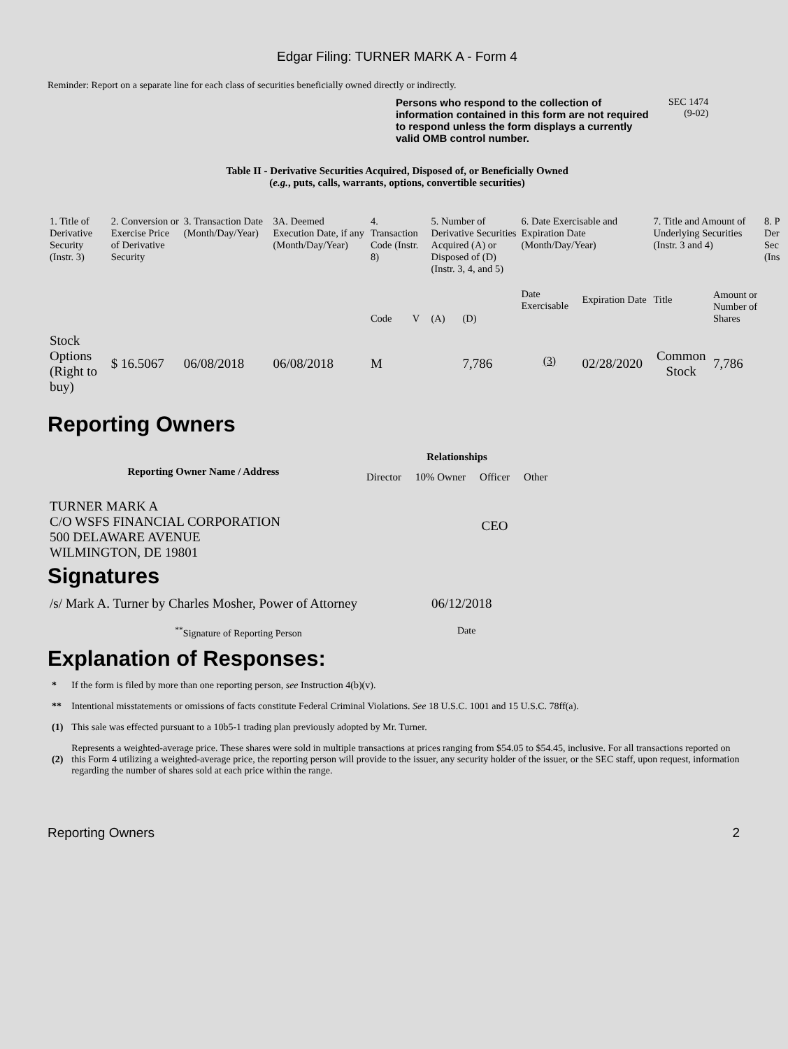Edgar Filing: TURNER MARK A - Form 4
Reminder: Report on a separate line for each class of securities beneficially owned directly or indirectly.
Persons who respond to the collection of information contained in this form are not required to respond unless the form displays a currently valid OMB control number. SEC 1474
(9-02)
Table II - Derivative Securities Acquired, Disposed of, or Beneficially Owned
(e.g., puts, calls, warrants, options, convertible securities)
| 1. Title of Derivative Security (Instr. 3) | 2. Conversion or Exercise Price of Derivative Security | 3. Transaction Date (Month/Day/Year) | 3A. Deemed Execution Date, if any (Month/Day/Year) | 4. Transaction Code (Instr. 8) | | 5. Number of Derivative Securities Acquired (A) or Disposed of (D) (Instr. 3, 4, and 5) | | 6. Date Exercisable and Expiration Date (Month/Day/Year) | | 7. Title and Amount of Underlying Securities (Instr. 3 and 4) | | 8. P Der Sec (Ins |
| | | | | Code | V | (A) | (D) | Date Exercisable | Expiration Date | Title | Amount or Number of Shares | |
| Stock Options (Right to buy) | $ 16.5067 | 06/08/2018 | 06/08/2018 | M | | | 7,786 | <sup>(3)</sup> | 02/28/2020 | Common Stock | 7,786 | |
Reporting Owners
| Reporting Owner Name / Address | Relationships | | | |
| --- | --- | --- | --- | --- |
| | Director | 10% Owner | Officer | Other |
| TURNER MARK A C/O WSFS FINANCIAL CORPORATION 500 DELAWARE AVENUE WILMINGTON, DE 19801 | | | CEO | |
Signatures
| /s/ Mark A. Turner by Charles Mosher, Power of Attorney | 06/12/2018 |
| <sup>**</sup> Signature of Reporting Person | Date |
Explanation of Responses:
| * | If the form is filed by more than one reporting person, see Instruction 4(b)(v). |
| ** | Intentional misstatements or omissions of facts constitute Federal Criminal Violations. See 18 U.S.C. 1001 and 15 U.S.C. 78ff(a). |
| (1) | This sale was effected pursuant to a 10b5-1 trading plan previously adopted by Mr. Turner. |
| (2) | Represents a weighted-average price. These shares were sold in multiple transactions at prices ranging from $54.05 to $54.45, inclusive. For all transactions reported on this Form 4 utilizing a weighted-average price, the reporting person will provide to the issuer, any security holder of the issuer, or the SEC staff, upon request, information regarding the number of shares sold at each price within the range. |
Reporting Owners 2